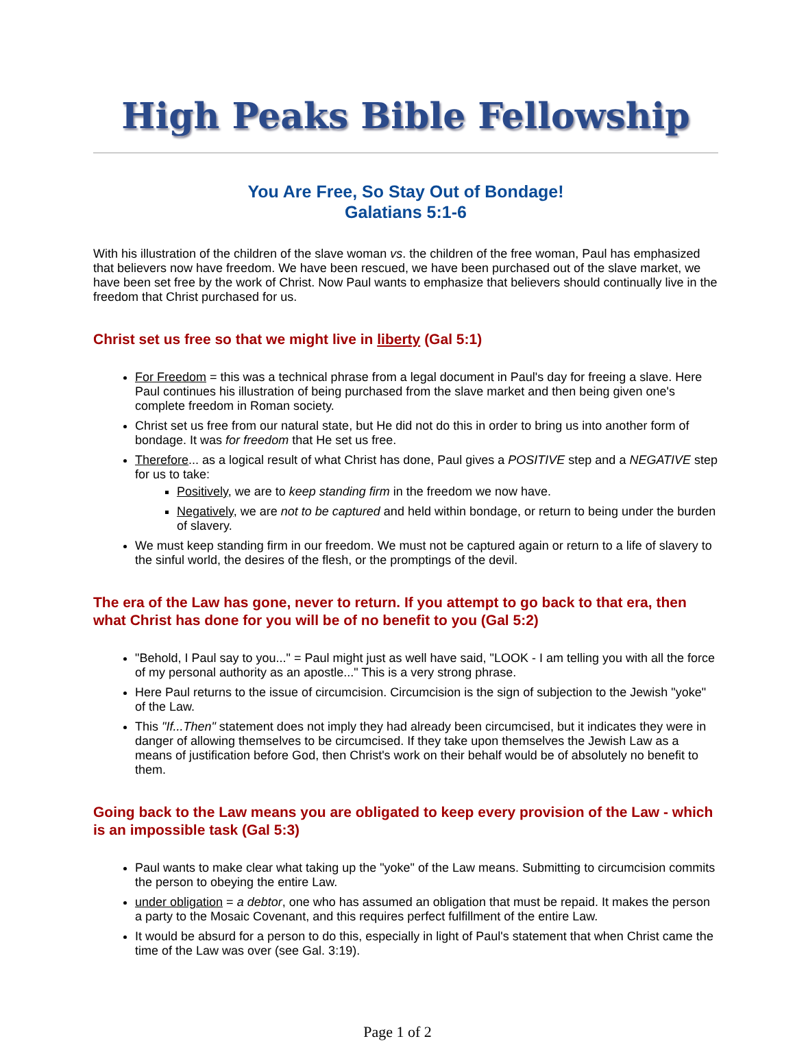High Peaks Bible Fellowship
You Are Free, So Stay Out of Bondage!
Galatians 5:1-6
With his illustration of the children of the slave woman vs. the children of the free woman, Paul has emphasized that believers now have freedom. We have been rescued, we have been purchased out of the slave market, we have been set free by the work of Christ. Now Paul wants to emphasize that believers should continually live in the freedom that Christ purchased for us.
Christ set us free so that we might live in liberty (Gal 5:1)
For Freedom = this was a technical phrase from a legal document in Paul's day for freeing a slave. Here Paul continues his illustration of being purchased from the slave market and then being given one's complete freedom in Roman society.
Christ set us free from our natural state, but He did not do this in order to bring us into another form of bondage. It was for freedom that He set us free.
Therefore... as a logical result of what Christ has done, Paul gives a POSITIVE step and a NEGATIVE step for us to take:
Positively, we are to keep standing firm in the freedom we now have.
Negatively, we are not to be captured and held within bondage, or return to being under the burden of slavery.
We must keep standing firm in our freedom. We must not be captured again or return to a life of slavery to the sinful world, the desires of the flesh, or the promptings of the devil.
The era of the Law has gone, never to return. If you attempt to go back to that era, then what Christ has done for you will be of no benefit to you (Gal 5:2)
"Behold, I Paul say to you..." = Paul might just as well have said, "LOOK - I am telling you with all the force of my personal authority as an apostle..." This is a very strong phrase.
Here Paul returns to the issue of circumcision. Circumcision is the sign of subjection to the Jewish "yoke" of the Law.
This "If...Then" statement does not imply they had already been circumcised, but it indicates they were in danger of allowing themselves to be circumcised. If they take upon themselves the Jewish Law as a means of justification before God, then Christ's work on their behalf would be of absolutely no benefit to them.
Going back to the Law means you are obligated to keep every provision of the Law - which is an impossible task (Gal 5:3)
Paul wants to make clear what taking up the "yoke" of the Law means. Submitting to circumcision commits the person to obeying the entire Law.
under obligation = a debtor, one who has assumed an obligation that must be repaid. It makes the person a party to the Mosaic Covenant, and this requires perfect fulfillment of the entire Law.
It would be absurd for a person to do this, especially in light of Paul's statement that when Christ came the time of the Law was over (see Gal. 3:19).
Page 1 of 2